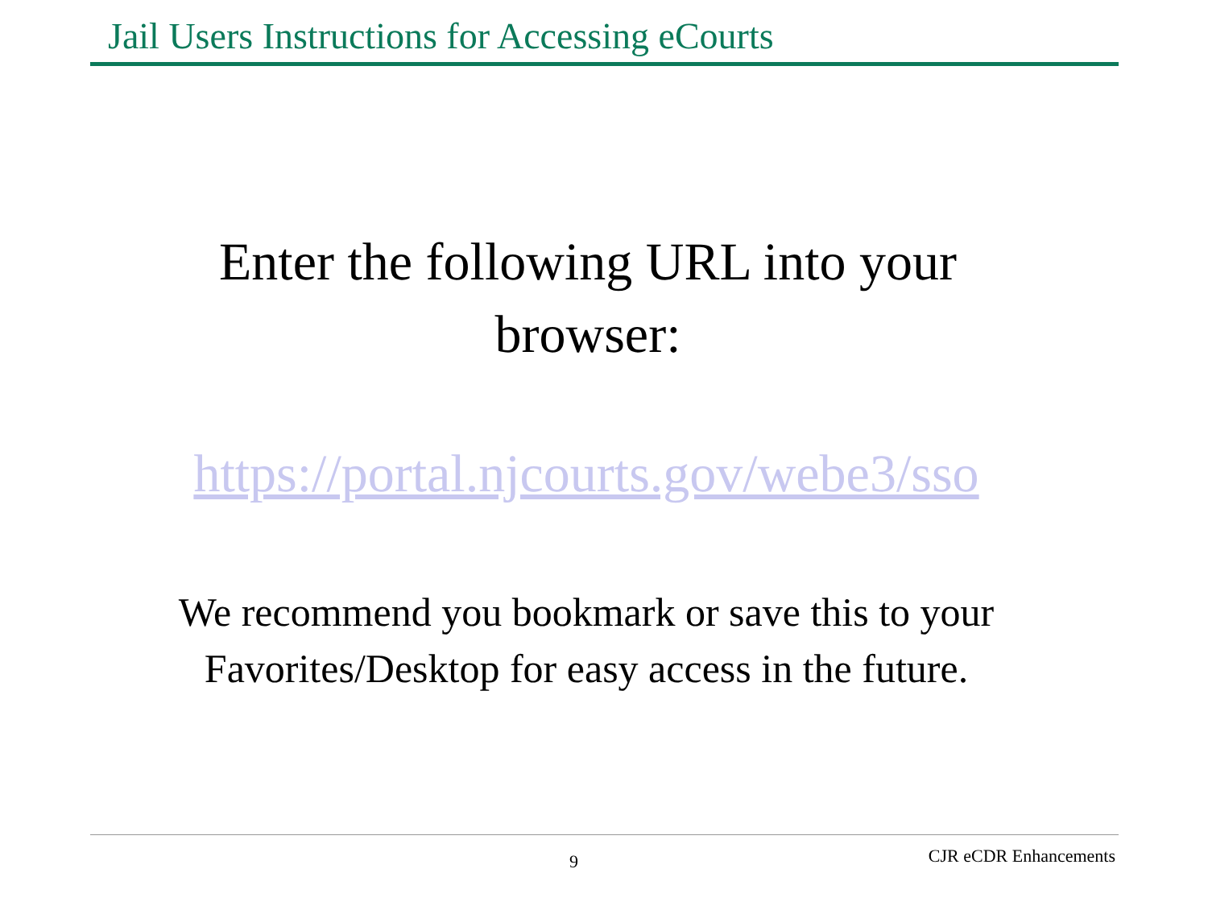Jail Users Instructions for Accessing eCourts
Enter the following URL into your
browser:
https://portal.njcourts.gov/webe3/sso
We recommend you bookmark or save this to your
Favorites/Desktop for easy access in the future.
9 CJR eCDR Enhancements